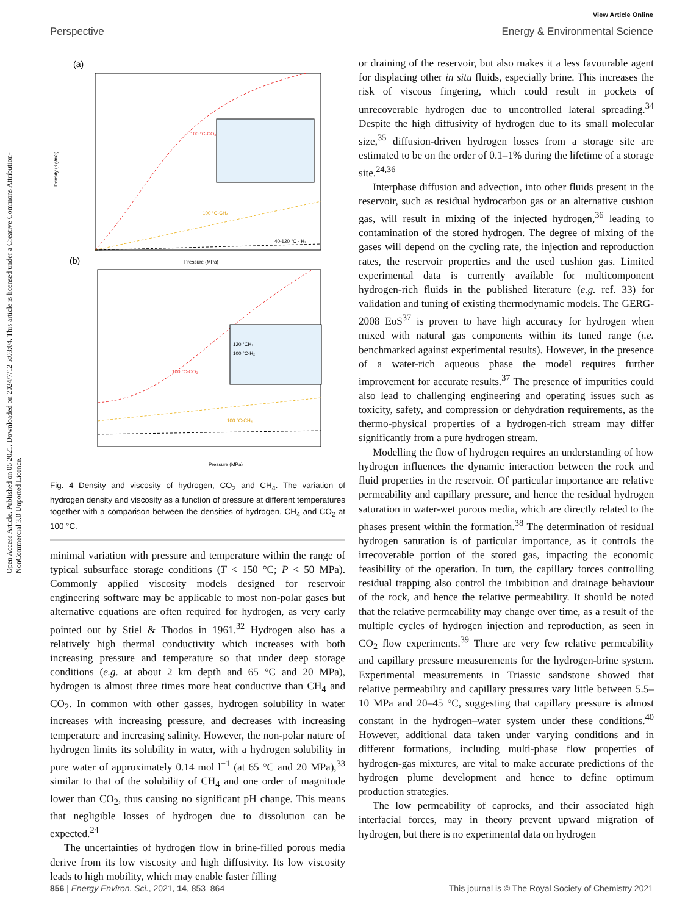View Article Online
Perspective Energy & Environmental Science
Open Access Article. Published on 05 2021. Downloaded on 2024/7/12 5:03:04. This article is licensed under a Creative Commons Attribution-NonCommercial 3.0 Unported Licence.
(a)
40-120 °C - H₂
100 °C-CH₄
100 °C-CO₂
Pressure (MPa)
Density (Kg/m3)
(b)
120 °CH₂
100 °C-H₂
Pressure (MPa)
100 °C-CH₄
100 °C-CO₂
Fig. 4 Density and viscosity of hydrogen, CO<sub>2</sub> and CH<sub>4</sub>. The variation of hydrogen density and viscosity as a function of pressure at different temperatures together with a comparison between the densities of hydrogen, CH<sub>4</sub> and CO<sub>2</sub> at 100 °C.
minimal variation with pressure and temperature within the range of typical subsurface storage conditions (T < 150 °C; P < 50 MPa). Commonly applied viscosity models designed for reservoir engineering software may be applicable to most non-polar gases but alternative equations are often required for hydrogen, as very early pointed out by Stiel & Thodos in 1961.<sup>32</sup> Hydrogen also has a relatively high thermal conductivity which increases with both increasing pressure and temperature so that under deep storage conditions (e.g. at about 2 km depth and 65 °C and 20 MPa), hydrogen is almost three times more heat conductive than CH<sub>4</sub> and CO<sub>2</sub>. In common with other gasses, hydrogen solubility in water increases with increasing pressure, and decreases with increasing temperature and increasing salinity. However, the non-polar nature of hydrogen limits its solubility in water, with a hydrogen solubility in pure water of approximately 0.14 mol l<sup>−1</sup> (at 65 °C and 20 MPa),<sup>33</sup> similar to that of the solubility of CH<sub>4</sub> and one order of magnitude lower than CO<sub>2</sub>, thus causing no significant pH change. This means that negligible losses of hydrogen due to dissolution can be expected.<sup>24</sup>
The uncertainties of hydrogen flow in brine-filled porous media derive from its low viscosity and high diffusivity. Its low viscosity leads to high mobility, which may enable faster filling
or draining of the reservoir, but also makes it a less favourable agent for displacing other in situ fluids, especially brine. This increases the risk of viscous fingering, which could result in pockets of unrecoverable hydrogen due to uncontrolled lateral spreading.<sup>34</sup> Despite the high diffusivity of hydrogen due to its small molecular size,<sup>35</sup> diffusion-driven hydrogen losses from a storage site are estimated to be on the order of 0.1–1% during the lifetime of a storage site.<sup>24,36</sup>
Interphase diffusion and advection, into other fluids present in the reservoir, such as residual hydrocarbon gas or an alternative cushion gas, will result in mixing of the injected hydrogen,<sup>36</sup> leading to contamination of the stored hydrogen. The degree of mixing of the gases will depend on the cycling rate, the injection and reproduction rates, the reservoir properties and the used cushion gas. Limited experimental data is currently available for multicomponent hydrogen-rich fluids in the published literature (e.g. ref. 33) for validation and tuning of existing thermodynamic models. The GERG-2008 EoS<sup>37</sup> is proven to have high accuracy for hydrogen when mixed with natural gas components within its tuned range (i.e. benchmarked against experimental results). However, in the presence of a water-rich aqueous phase the model requires further improvement for accurate results.<sup>37</sup> The presence of impurities could also lead to challenging engineering and operating issues such as toxicity, safety, and compression or dehydration requirements, as the thermo-physical properties of a hydrogen-rich stream may differ significantly from a pure hydrogen stream.
Modelling the flow of hydrogen requires an understanding of how hydrogen influences the dynamic interaction between the rock and fluid properties in the reservoir. Of particular importance are relative permeability and capillary pressure, and hence the residual hydrogen saturation in water-wet porous media, which are directly related to the phases present within the formation.<sup>38</sup> The determination of residual hydrogen saturation is of particular importance, as it controls the irrecoverable portion of the stored gas, impacting the economic feasibility of the operation. In turn, the capillary forces controlling residual trapping also control the imbibition and drainage behaviour of the rock, and hence the relative permeability. It should be noted that the relative permeability may change over time, as a result of the multiple cycles of hydrogen injection and reproduction, as seen in CO<sub>2</sub> flow experiments.<sup>39</sup> There are very few relative permeability and capillary pressure measurements for the hydrogen-brine system. Experimental measurements in Triassic sandstone showed that relative permeability and capillary pressures vary little between 5.5–10 MPa and 20–45 °C, suggesting that capillary pressure is almost constant in the hydrogen–water system under these conditions.<sup>40</sup> However, additional data taken under varying conditions and in different formations, including multi-phase flow properties of hydrogen-gas mixtures, are vital to make accurate predictions of the hydrogen plume development and hence to define optimum production strategies.
The low permeability of caprocks, and their associated high interfacial forces, may in theory prevent upward migration of hydrogen, but there is no experimental data on hydrogen
856 | Energy Environ. Sci., 2021, 14, 853–864 This journal is © The Royal Society of Chemistry 2021